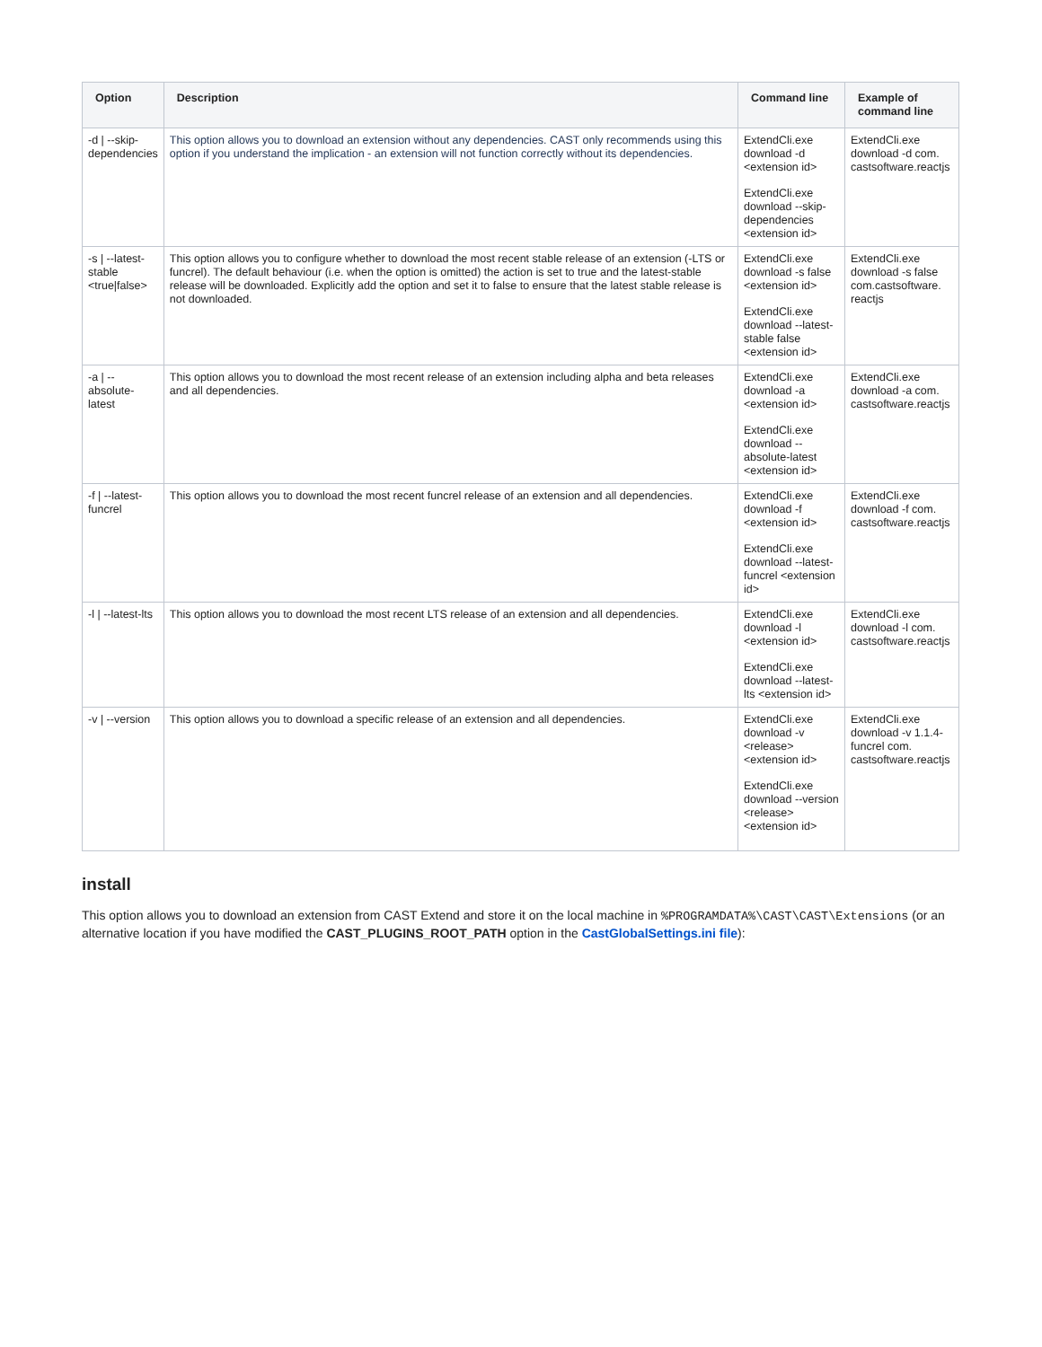| Option | Description | Command line | Example of command line |
| --- | --- | --- | --- |
| -d / --skip-dependencies | This option allows you to download an extension without any dependencies. CAST only recommends using this option if you understand the implication - an extension will not function correctly without its dependencies. | ExtendCli.exe download -d <extension id> ExtendCli.exe download --skip-dependencies <extension id> | ExtendCli.exe download -d com. castsoftware.reactjs |
| -s / --latest-stable <true/false> | This option allows you to configure whether to download the most recent stable release of an extension (-LTS or funcrel). The default behaviour (i.e. when the option is omitted) the action is set to true and the latest-stable release will be downloaded. Explicitly add the option and set it to false to ensure that the latest stable release is not downloaded. | ExtendCli.exe download -s false <extension id> ExtendCli.exe download --latest-stable false <extension id> | ExtendCli.exe download -s false com.castsoftware. reactjs |
| -a / --absolute-latest | This option allows you to download the most recent release of an extension including alpha and beta releases and all dependencies. | ExtendCli.exe download -a <extension id> ExtendCli.exe download --absolute-latest <extension id> | ExtendCli.exe download -a com. castsoftware.reactjs |
| -f / --latest-funcrel | This option allows you to download the most recent funcrel release of an extension and all dependencies. | ExtendCli.exe download -f <extension id> ExtendCli.exe download --latest-funcrel <extension id> | ExtendCli.exe download -f com. castsoftware.reactjs |
| -l / --latest-lts | This option allows you to download the most recent LTS release of an extension and all dependencies. | ExtendCli.exe download -l <extension id> ExtendCli.exe download --latest-lts <extension id> | ExtendCli.exe download -l com. castsoftware.reactjs |
| -v / --version | This option allows you to download a specific release of an extension and all dependencies. | ExtendCli.exe download -v <release><extension id> ExtendCli.exe download --version <release><extension id> | ExtendCli.exe download -v 1.1.4-funcrel com. castsoftware.reactjs |
install
This option allows you to download an extension from CAST Extend and store it on the local machine in %PROGRAMDATA%\CAST\CAST\Extensions (or an alternative location if you have modified the CAST_PLUGINS_ROOT_PATH option in the CastGlobalSettings.ini file):